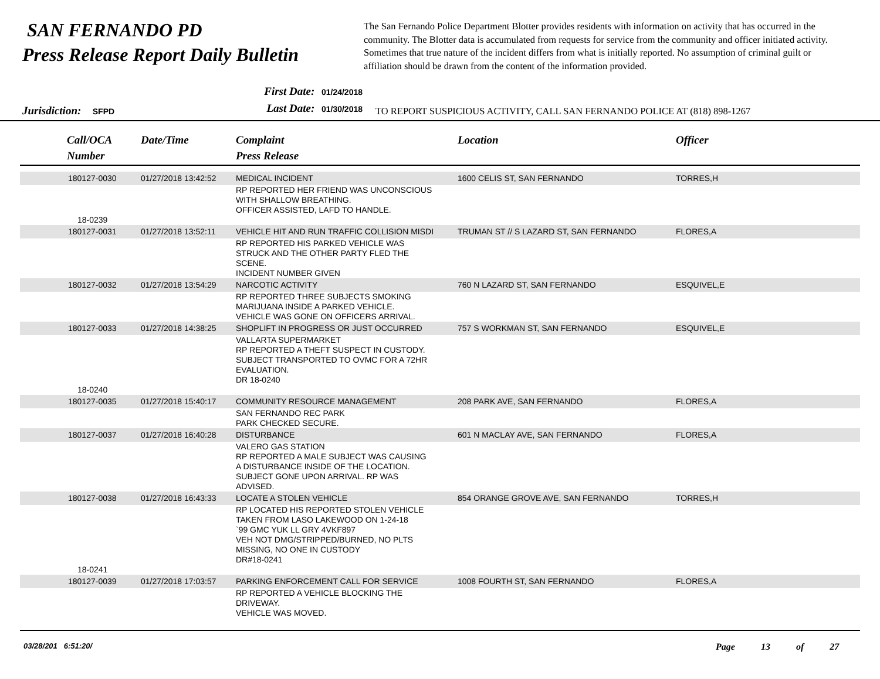SAN FERNANDO PD
Press Release Report Daily Bulletin
The San Fernando Police Department Blotter provides residents with information on activity that has occurred in the community. The Blotter data is accumulated from requests for service from the community and officer initiated activity. Sometimes that true nature of the incident differs from what is initially reported. No assumption of criminal guilt or affiliation should be drawn from the content of the information provided.
Jurisdiction: SFPD
First Date: 01/24/2018
Last Date: 01/30/2018
TO REPORT SUSPICIOUS ACTIVITY, CALL SAN FERNANDO POLICE AT (818) 898-1267
| Call/OCA Number | Date/Time | Complaint Press Release | Location | Officer |
| --- | --- | --- | --- | --- |
| 180127-0030 | 01/27/2018 13:42:52 | MEDICAL INCIDENT | 1600 CELIS ST, SAN FERNANDO | TORRES,H |
| 18-0239 | | RP REPORTED HER FRIEND WAS UNCONSCIOUS WITH SHALLOW BREATHING. OFFICER ASSISTED, LAFD TO HANDLE. | | |
| 180127-0031 | 01/27/2018 13:52:11 | VEHICLE HIT AND RUN TRAFFIC COLLISION MISDI | TRUMAN ST // S LAZARD ST, SAN FERNANDO | FLORES,A |
| | | RP REPORTED HIS PARKED VEHICLE WAS STRUCK AND THE OTHER PARTY FLED THE SCENE. INCIDENT NUMBER GIVEN | | |
| 180127-0032 | 01/27/2018 13:54:29 | NARCOTIC ACTIVITY | 760 N LAZARD ST, SAN FERNANDO | ESQUIVEL,E |
| | | RP REPORTED THREE SUBJECTS SMOKING MARIJUANA INSIDE A PARKED VEHICLE. VEHICLE WAS GONE ON OFFICERS ARRIVAL. | | |
| 180127-0033 | 01/27/2018 14:38:25 | SHOPLIFT IN PROGRESS OR JUST OCCURRED | 757 S WORKMAN ST, SAN FERNANDO | ESQUIVEL,E |
| 18-0240 | | VALLARTA SUPERMARKET RP REPORTED A THEFT SUSPECT IN CUSTODY. SUBJECT TRANSPORTED TO OVMC FOR A 72HR EVALUATION. DR 18-0240 | | |
| 180127-0035 | 01/27/2018 15:40:17 | COMMUNITY RESOURCE MANAGEMENT | 208 PARK AVE, SAN FERNANDO | FLORES,A |
| | | SAN FERNANDO REC PARK PARK CHECKED SECURE. | | |
| 180127-0037 | 01/27/2018 16:40:28 | DISTURBANCE | 601 N MACLAY AVE, SAN FERNANDO | FLORES,A |
| | | VALERO GAS STATION RP REPORTED A MALE SUBJECT WAS CAUSING A DISTURBANCE INSIDE OF THE LOCATION. SUBJECT GONE UPON ARRIVAL. RP WAS ADVISED. | | |
| 180127-0038 | 01/27/2018 16:43:33 | LOCATE A STOLEN VEHICLE | 854 ORANGE GROVE AVE, SAN FERNANDO | TORRES,H |
| 18-0241 | | RP LOCATED HIS REPORTED STOLEN VEHICLE TAKEN FROM LASO LAKEWOOD ON 1-24-18 `99 GMC YUK LL GRY 4VKF897 VEH NOT DMG/STRIPPED/BURNED, NO PLTS MISSING, NO ONE IN CUSTODY DR#18-0241 | | |
| 180127-0039 | 01/27/2018 17:03:57 | PARKING ENFORCEMENT CALL FOR SERVICE | 1008 FOURTH ST, SAN FERNANDO | FLORES,A |
| | | RP REPORTED A VEHICLE BLOCKING THE DRIVEWAY. VEHICLE WAS MOVED. | | |
03/28/201 6:51:20/
Page 13 of 27